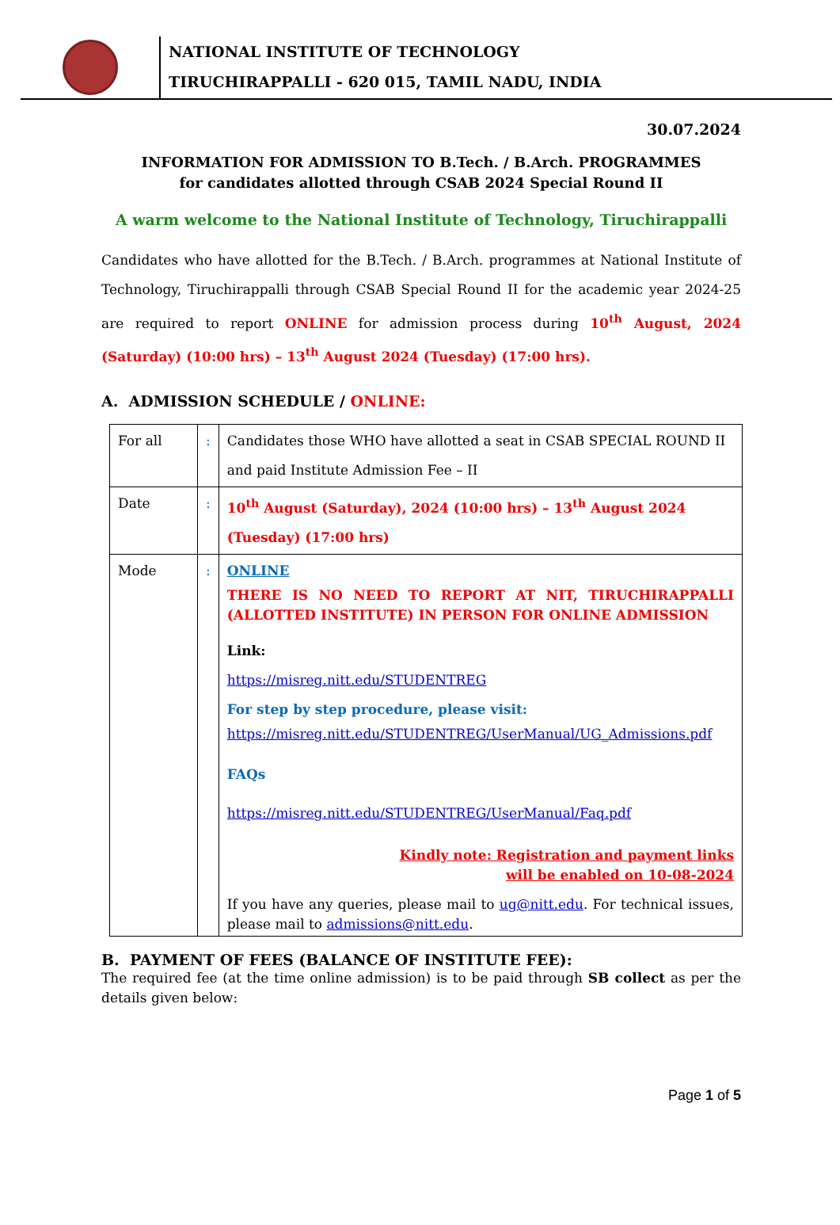NATIONAL INSTITUTE OF TECHNOLOGY
TIRUCHIRAPPALLI - 620 015, TAMIL NADU, INDIA
30.07.2024
INFORMATION FOR ADMISSION TO B.Tech. / B.Arch. PROGRAMMES
for candidates allotted through CSAB 2024 Special Round II
A warm welcome to the National Institute of Technology, Tiruchirappalli
Candidates who have allotted for the B.Tech. / B.Arch. programmes at National Institute of Technology, Tiruchirappalli through CSAB Special Round II for the academic year 2024-25 are required to report ONLINE for admission process during 10<sup>th</sup> August, 2024 (Saturday) (10:00 hrs) – 13<sup>th</sup> August 2024 (Tuesday) (17:00 hrs).
A. ADMISSION SCHEDULE / ONLINE:
| For all | : | Candidates those WHO have allotted a seat in CSAB SPECIAL ROUND II and paid Institute Admission Fee – II |
| Date | : | 10<sup>th</sup> August (Saturday), 2024 (10:00 hrs) – 13<sup>th</sup> August 2024 (Tuesday) (17:00 hrs) |
| Mode | : | ONLINE THERE IS NO NEED TO REPORT AT NIT, TIRUCHIRAPPALLI (ALLOTTED INSTITUTE) IN PERSON FOR ONLINE ADMISSION Link: https://misreg.nitt.edu/STUDENTREG For step by step procedure, please visit: https://misreg.nitt.edu/STUDENTREG/UserManual/UG_Admissions.pdf FAQs https://misreg.nitt.edu/STUDENTREG/UserManual/Faq.pdf Kindly note: Registration and payment links will be enabled on 10-08-2024 If you have any queries, please mail to ug@nitt.edu . For technical issues, please mail to admissions@nitt.edu . |
B. PAYMENT OF FEES (BALANCE OF INSTITUTE FEE):
The required fee (at the time online admission) is to be paid through SB collect as per the details given below:
Page 1 of 5